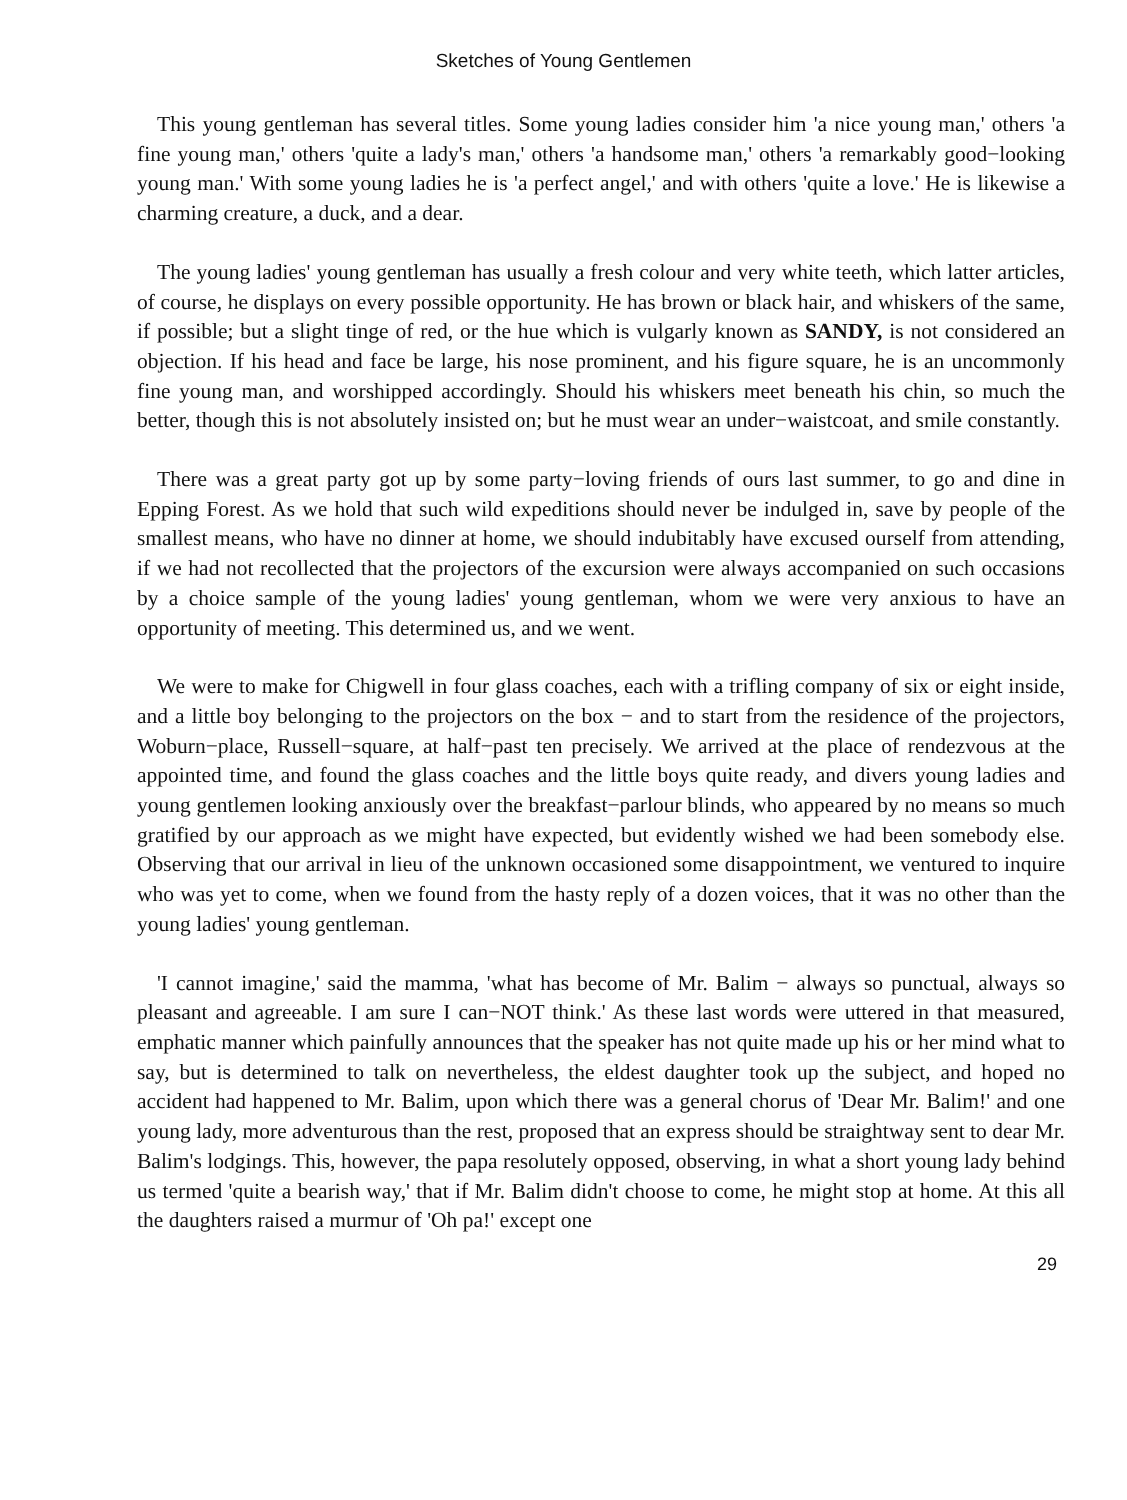Sketches of Young Gentlemen
This young gentleman has several titles. Some young ladies consider him 'a nice young man,' others 'a fine young man,' others 'quite a lady's man,' others 'a handsome man,' others 'a remarkably good−looking young man.' With some young ladies he is 'a perfect angel,' and with others 'quite a love.' He is likewise a charming creature, a duck, and a dear.
The young ladies' young gentleman has usually a fresh colour and very white teeth, which latter articles, of course, he displays on every possible opportunity. He has brown or black hair, and whiskers of the same, if possible; but a slight tinge of red, or the hue which is vulgarly known as SANDY, is not considered an objection. If his head and face be large, his nose prominent, and his figure square, he is an uncommonly fine young man, and worshipped accordingly. Should his whiskers meet beneath his chin, so much the better, though this is not absolutely insisted on; but he must wear an under−waistcoat, and smile constantly.
There was a great party got up by some party−loving friends of ours last summer, to go and dine in Epping Forest. As we hold that such wild expeditions should never be indulged in, save by people of the smallest means, who have no dinner at home, we should indubitably have excused ourself from attending, if we had not recollected that the projectors of the excursion were always accompanied on such occasions by a choice sample of the young ladies' young gentleman, whom we were very anxious to have an opportunity of meeting. This determined us, and we went.
We were to make for Chigwell in four glass coaches, each with a trifling company of six or eight inside, and a little boy belonging to the projectors on the box − and to start from the residence of the projectors, Woburn−place, Russell−square, at half−past ten precisely. We arrived at the place of rendezvous at the appointed time, and found the glass coaches and the little boys quite ready, and divers young ladies and young gentlemen looking anxiously over the breakfast−parlour blinds, who appeared by no means so much gratified by our approach as we might have expected, but evidently wished we had been somebody else. Observing that our arrival in lieu of the unknown occasioned some disappointment, we ventured to inquire who was yet to come, when we found from the hasty reply of a dozen voices, that it was no other than the young ladies' young gentleman.
'I cannot imagine,' said the mamma, 'what has become of Mr. Balim − always so punctual, always so pleasant and agreeable. I am sure I can−NOT think.' As these last words were uttered in that measured, emphatic manner which painfully announces that the speaker has not quite made up his or her mind what to say, but is determined to talk on nevertheless, the eldest daughter took up the subject, and hoped no accident had happened to Mr. Balim, upon which there was a general chorus of 'Dear Mr. Balim!' and one young lady, more adventurous than the rest, proposed that an express should be straightway sent to dear Mr. Balim's lodgings. This, however, the papa resolutely opposed, observing, in what a short young lady behind us termed 'quite a bearish way,' that if Mr. Balim didn't choose to come, he might stop at home. At this all the daughters raised a murmur of 'Oh pa!' except one
29